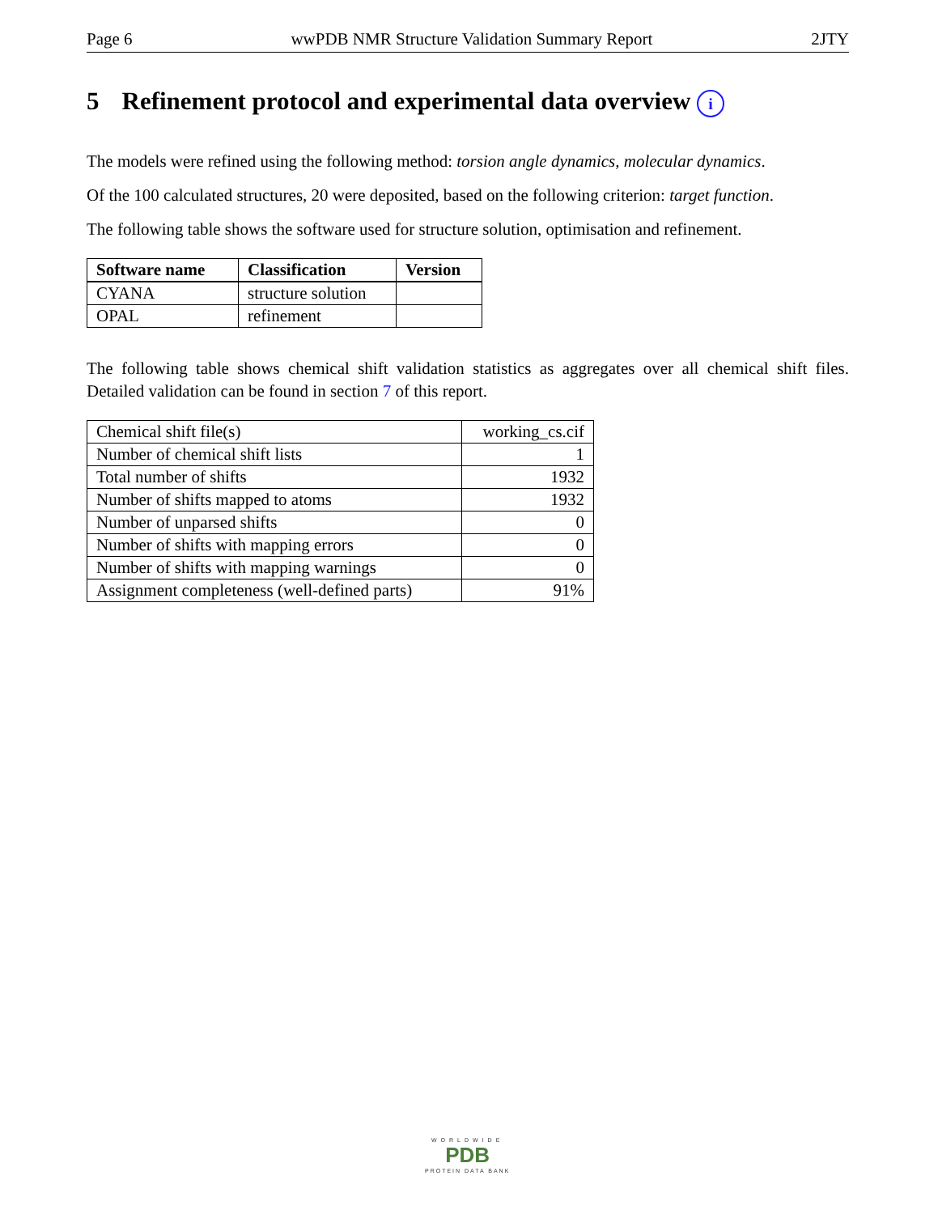Page 6 wwPDB NMR Structure Validation Summary Report 2JTY
5 Refinement protocol and experimental data overview i
The models were refined using the following method: torsion angle dynamics, molecular dynamics.
Of the 100 calculated structures, 20 were deposited, based on the following criterion: target function.
The following table shows the software used for structure solution, optimisation and refinement.
| Software name | Classification | Version |
| --- | --- | --- |
| CYANA | structure solution | |
| OPAL | refinement | |
The following table shows chemical shift validation statistics as aggregates over all chemical shift files. Detailed validation can be found in section 7 of this report.
| Chemical shift file(s) | working_cs.cif |
| Number of chemical shift lists | 1 |
| Total number of shifts | 1932 |
| Number of shifts mapped to atoms | 1932 |
| Number of unparsed shifts | 0 |
| Number of shifts with mapping errors | 0 |
| Number of shifts with mapping warnings | 0 |
| Assignment completeness (well-defined parts) | 91% |
WORLDWIDE
PDB
PROTEIN DATA BANK